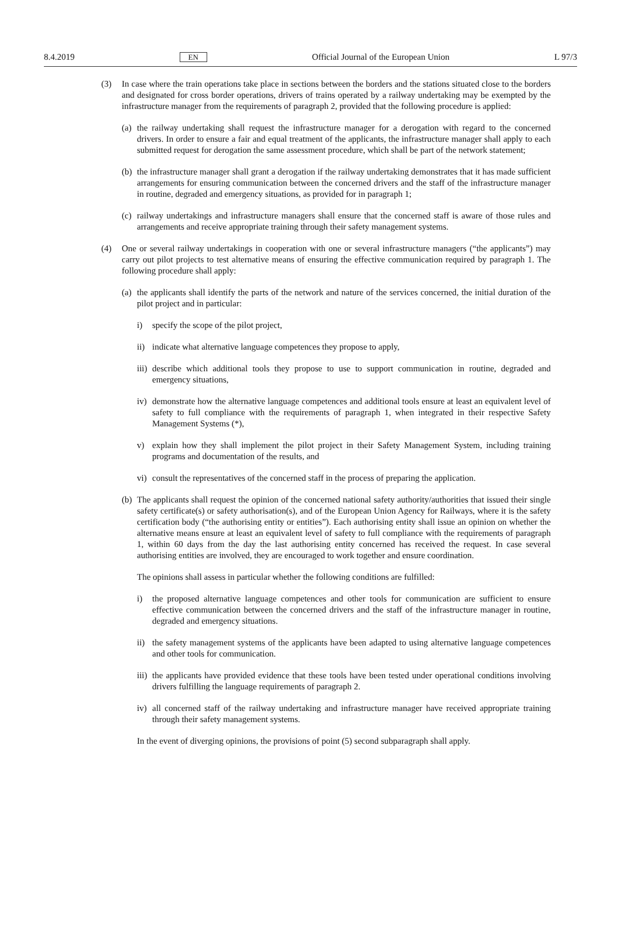8.4.2019 EN Official Journal of the European Union L 97/3
(3) In case where the train operations take place in sections between the borders and the stations situated close to the borders and designated for cross border operations, drivers of trains operated by a railway undertaking may be exempted by the infrastructure manager from the requirements of paragraph 2, provided that the following procedure is applied:
(a) the railway undertaking shall request the infrastructure manager for a derogation with regard to the concerned drivers. In order to ensure a fair and equal treatment of the applicants, the infrastructure manager shall apply to each submitted request for derogation the same assessment procedure, which shall be part of the network statement;
(b) the infrastructure manager shall grant a derogation if the railway undertaking demonstrates that it has made sufficient arrangements for ensuring communication between the concerned drivers and the staff of the infrastructure manager in routine, degraded and emergency situations, as provided for in paragraph 1;
(c) railway undertakings and infrastructure managers shall ensure that the concerned staff is aware of those rules and arrangements and receive appropriate training through their safety management systems.
(4) One or several railway undertakings in cooperation with one or several infrastructure managers (“the applicants”) may carry out pilot projects to test alternative means of ensuring the effective communication required by paragraph 1. The following procedure shall apply:
(a) the applicants shall identify the parts of the network and nature of the services concerned, the initial duration of the pilot project and in particular:
i) specify the scope of the pilot project,
ii) indicate what alternative language competences they propose to apply,
iii) describe which additional tools they propose to use to support communication in routine, degraded and emergency situations,
iv) demonstrate how the alternative language competences and additional tools ensure at least an equivalent level of safety to full compliance with the requirements of paragraph 1, when integrated in their respective Safety Management Systems (*),
v) explain how they shall implement the pilot project in their Safety Management System, including training programs and documentation of the results, and
vi) consult the representatives of the concerned staff in the process of preparing the application.
(b) The applicants shall request the opinion of the concerned national safety authority/authorities that issued their single safety certificate(s) or safety authorisation(s), and of the European Union Agency for Railways, where it is the safety certification body (“the authorising entity or entities”). Each authorising entity shall issue an opinion on whether the alternative means ensure at least an equivalent level of safety to full compliance with the requirements of paragraph 1, within 60 days from the day the last authorising entity concerned has received the request. In case several authorising entities are involved, they are encouraged to work together and ensure coordination.
The opinions shall assess in particular whether the following conditions are fulfilled:
i) the proposed alternative language competences and other tools for communication are sufficient to ensure effective communication between the concerned drivers and the staff of the infrastructure manager in routine, degraded and emergency situations.
ii) the safety management systems of the applicants have been adapted to using alternative language competences and other tools for communication.
iii) the applicants have provided evidence that these tools have been tested under operational conditions involving drivers fulfilling the language requirements of paragraph 2.
iv) all concerned staff of the railway undertaking and infrastructure manager have received appropriate training through their safety management systems.
In the event of diverging opinions, the provisions of point (5) second subparagraph shall apply.